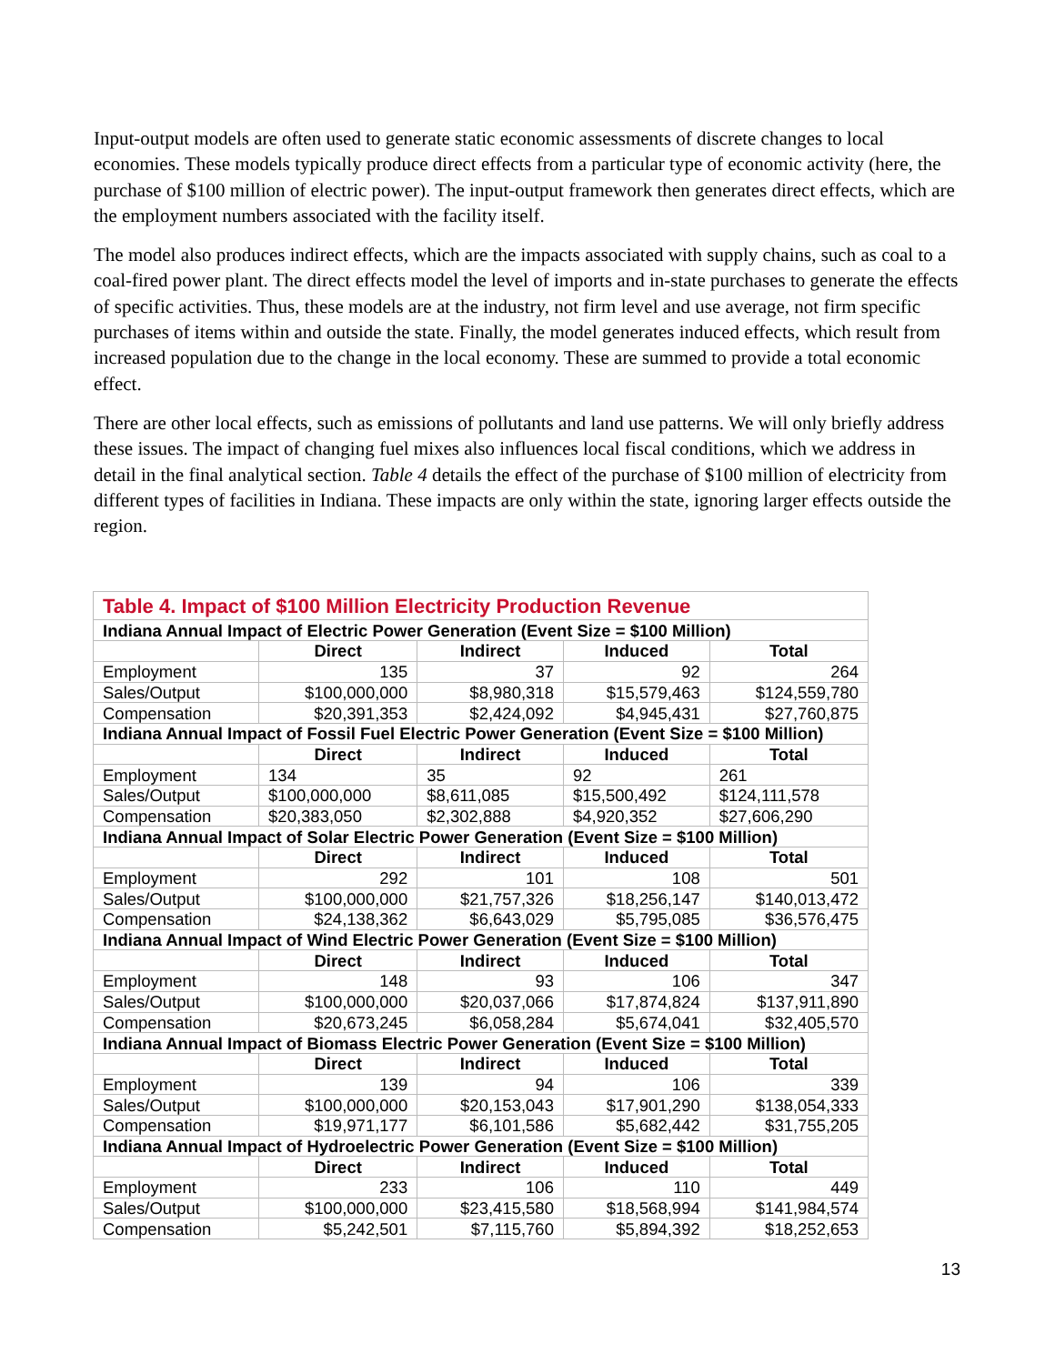Input-output models are often used to generate static economic assessments of discrete changes to local economies. These models typically produce direct effects from a particular type of economic activity (here, the purchase of $100 million of electric power). The input-output framework then generates direct effects, which are the employment numbers associated with the facility itself.
The model also produces indirect effects, which are the impacts associated with supply chains, such as coal to a coal-fired power plant. The direct effects model the level of imports and in-state purchases to generate the effects of specific activities. Thus, these models are at the industry, not firm level and use average, not firm specific purchases of items within and outside the state. Finally, the model generates induced effects, which result from increased population due to the change in the local economy. These are summed to provide a total economic effect.
There are other local effects, such as emissions of pollutants and land use patterns. We will only briefly address these issues. The impact of changing fuel mixes also influences local fiscal conditions, which we address in detail in the final analytical section. Table 4 details the effect of the purchase of $100 million of electricity from different types of facilities in Indiana. These impacts are only within the state, ignoring larger effects outside the region.
| Table 4. Impact of $100 Million Electricity Production Revenue | | | | |
| --- | --- | --- | --- | --- |
| Indiana Annual Impact of Electric Power Generation (Event Size = $100 Million) | | | | |
| | Direct | Indirect | Induced | Total |
| Employment | 135 | 37 | 92 | 264 |
| Sales/Output | $100,000,000 | $8,980,318 | $15,579,463 | $124,559,780 |
| Compensation | $20,391,353 | $2,424,092 | $4,945,431 | $27,760,875 |
| Indiana Annual Impact of Fossil Fuel Electric Power Generation (Event Size = $100 Million) | | | | |
| | Direct | Indirect | Induced | Total |
| Employment | 134 | 35 | 92 | 261 |
| Sales/Output | $100,000,000 | $8,611,085 | $15,500,492 | $124,111,578 |
| Compensation | $20,383,050 | $2,302,888 | $4,920,352 | $27,606,290 |
| Indiana Annual Impact of Solar Electric Power Generation (Event Size = $100 Million) | | | | |
| | Direct | Indirect | Induced | Total |
| Employment | 292 | 101 | 108 | 501 |
| Sales/Output | $100,000,000 | $21,757,326 | $18,256,147 | $140,013,472 |
| Compensation | $24,138,362 | $6,643,029 | $5,795,085 | $36,576,475 |
| Indiana Annual Impact of Wind Electric Power Generation (Event Size = $100 Million) | | | | |
| | Direct | Indirect | Induced | Total |
| Employment | 148 | 93 | 106 | 347 |
| Sales/Output | $100,000,000 | $20,037,066 | $17,874,824 | $137,911,890 |
| Compensation | $20,673,245 | $6,058,284 | $5,674,041 | $32,405,570 |
| Indiana Annual Impact of Biomass Electric Power Generation (Event Size = $100 Million) | | | | |
| | Direct | Indirect | Induced | Total |
| Employment | 139 | 94 | 106 | 339 |
| Sales/Output | $100,000,000 | $20,153,043 | $17,901,290 | $138,054,333 |
| Compensation | $19,971,177 | $6,101,586 | $5,682,442 | $31,755,205 |
| Indiana Annual Impact of Hydroelectric Power Generation (Event Size = $100 Million) | | | | |
| | Direct | Indirect | Induced | Total |
| Employment | 233 | 106 | 110 | 449 |
| Sales/Output | $100,000,000 | $23,415,580 | $18,568,994 | $141,984,574 |
| Compensation | $5,242,501 | $7,115,760 | $5,894,392 | $18,252,653 |
13